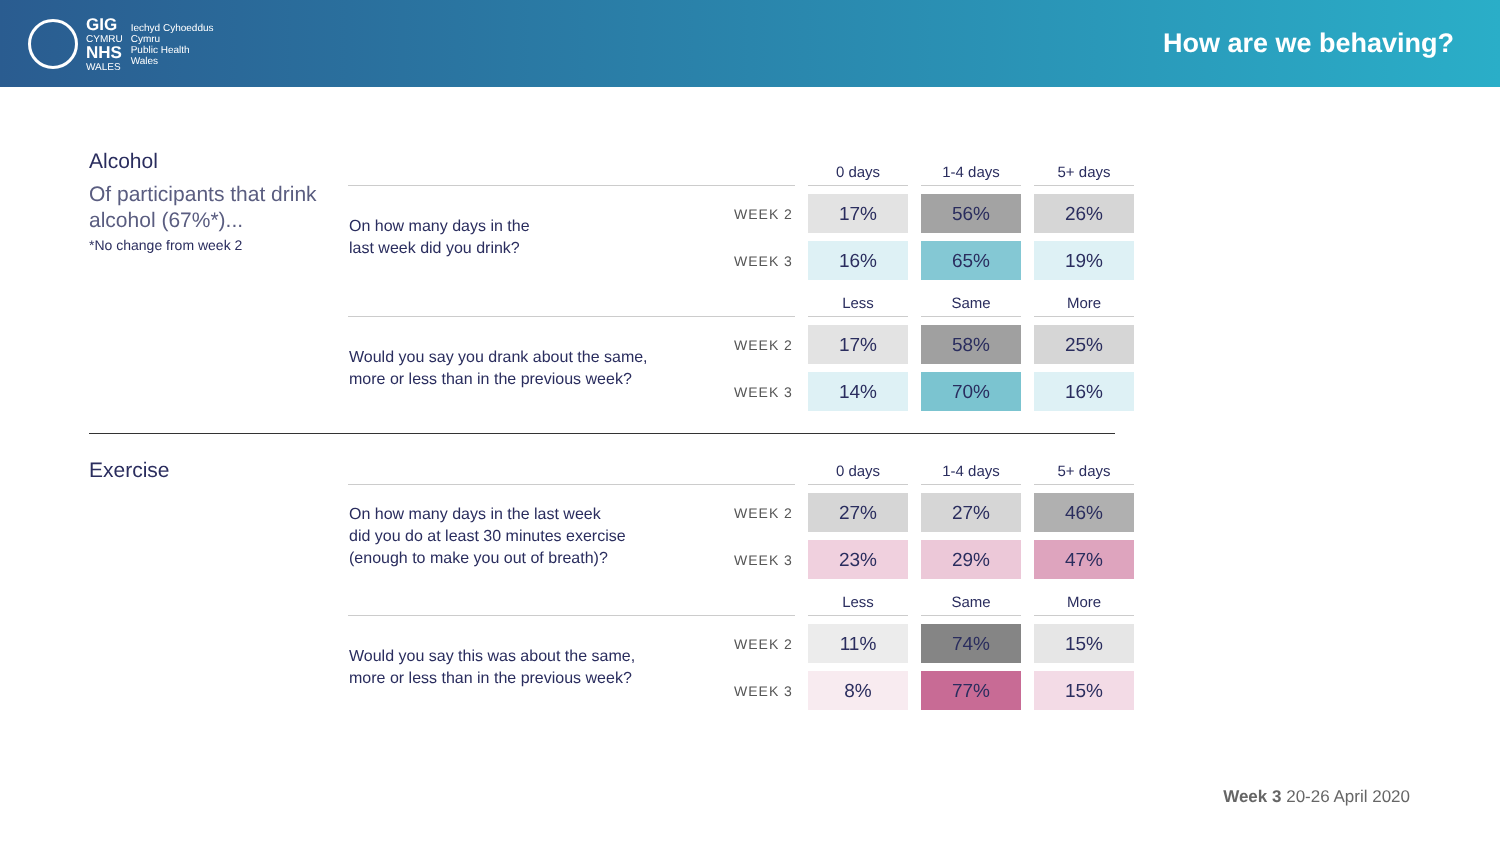GIG
CYMRU
NHS
WALES
Iechyd Cyhoeddus
Cymru
Public Health
Wales
How are we behaving?
Alcohol
Of participants that drink alcohol (67%*)...
*No change from week 2
| | | 0 days | 1-4 days | 5+ days |
| --- | --- | --- | --- | --- |
| On how many days in the last week did you drink? | WEEK 2 | 17% | 56% | 26% |
| | WEEK 3 | 16% | 65% | 19% |
| | | Less | Same | More |
| Would you say you drank about the same, more or less than in the previous week? | WEEK 2 | 17% | 58% | 25% |
| | WEEK 3 | 14% | 70% | 16% |
Exercise
| | | 0 days | 1-4 days | 5+ days |
| --- | --- | --- | --- | --- |
| On how many days in the last week did you do at least 30 minutes exercise (enough to make you out of breath)? | WEEK 2 | 27% | 27% | 46% |
| | WEEK 3 | 23% | 29% | 47% |
| | | Less | Same | More |
| Would you say this was about the same, more or less than in the previous week? | WEEK 2 | 11% | 74% | 15% |
| | WEEK 3 | 8% | 77% | 15% |
Week 3 20-26 April 2020